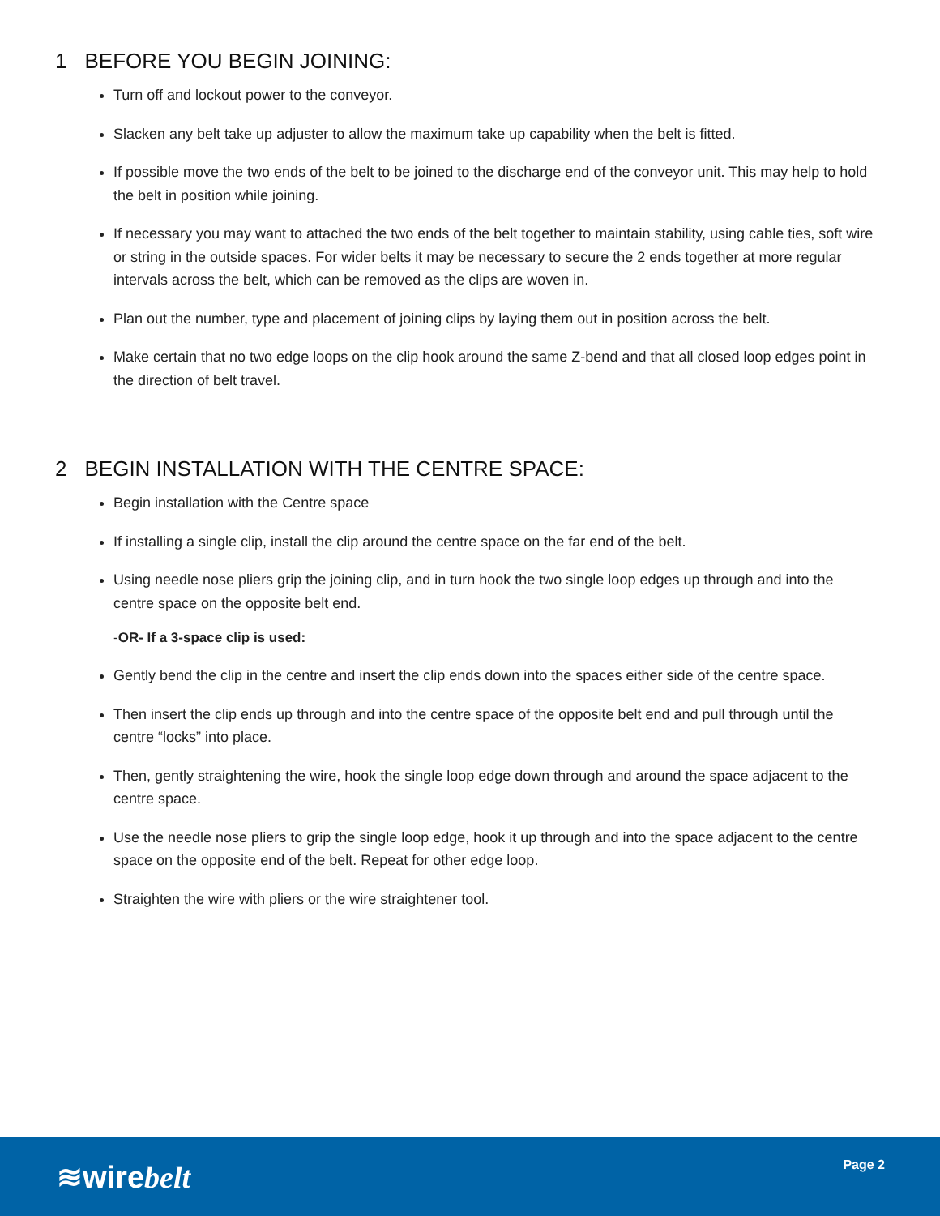1 BEFORE YOU BEGIN JOINING:
Turn off and lockout power to the conveyor.
Slacken any belt take up adjuster to allow the maximum take up capability when the belt is fitted.
If possible move the two ends of the belt to be joined to the discharge end of the conveyor unit. This may help to hold the belt in position while joining.
If necessary you may want to attached the two ends of the belt together to maintain stability, using cable ties, soft wire or string in the outside spaces. For wider belts it may be necessary to secure the 2 ends together at more regular intervals across the belt, which can be removed as the clips are woven in.
Plan out the number, type and placement of joining clips by laying them out in position across the belt.
Make certain that no two edge loops on the clip hook around the same Z-bend and that all closed loop edges point in the direction of belt travel.
2 BEGIN INSTALLATION WITH THE CENTRE SPACE:
Begin installation with the Centre space
If installing a single clip, install the clip around the centre space on the far end of the belt.
Using needle nose pliers grip the joining clip, and in turn hook the two single loop edges up through and into the centre space on the opposite belt end.
-OR- If a 3-space clip is used:
Gently bend the clip in the centre and insert the clip ends down into the spaces either side of the centre space.
Then insert the clip ends up through and into the centre space of the opposite belt end and pull through until the centre “locks” into place.
Then, gently straightening the wire, hook the single loop edge down through and around the space adjacent to the centre space.
Use the needle nose pliers to grip the single loop edge, hook it up through and into the space adjacent to the centre space on the opposite end of the belt. Repeat for other edge loop.
Straighten the wire with pliers or the wire straightener tool.
≋wirebelt Page 2